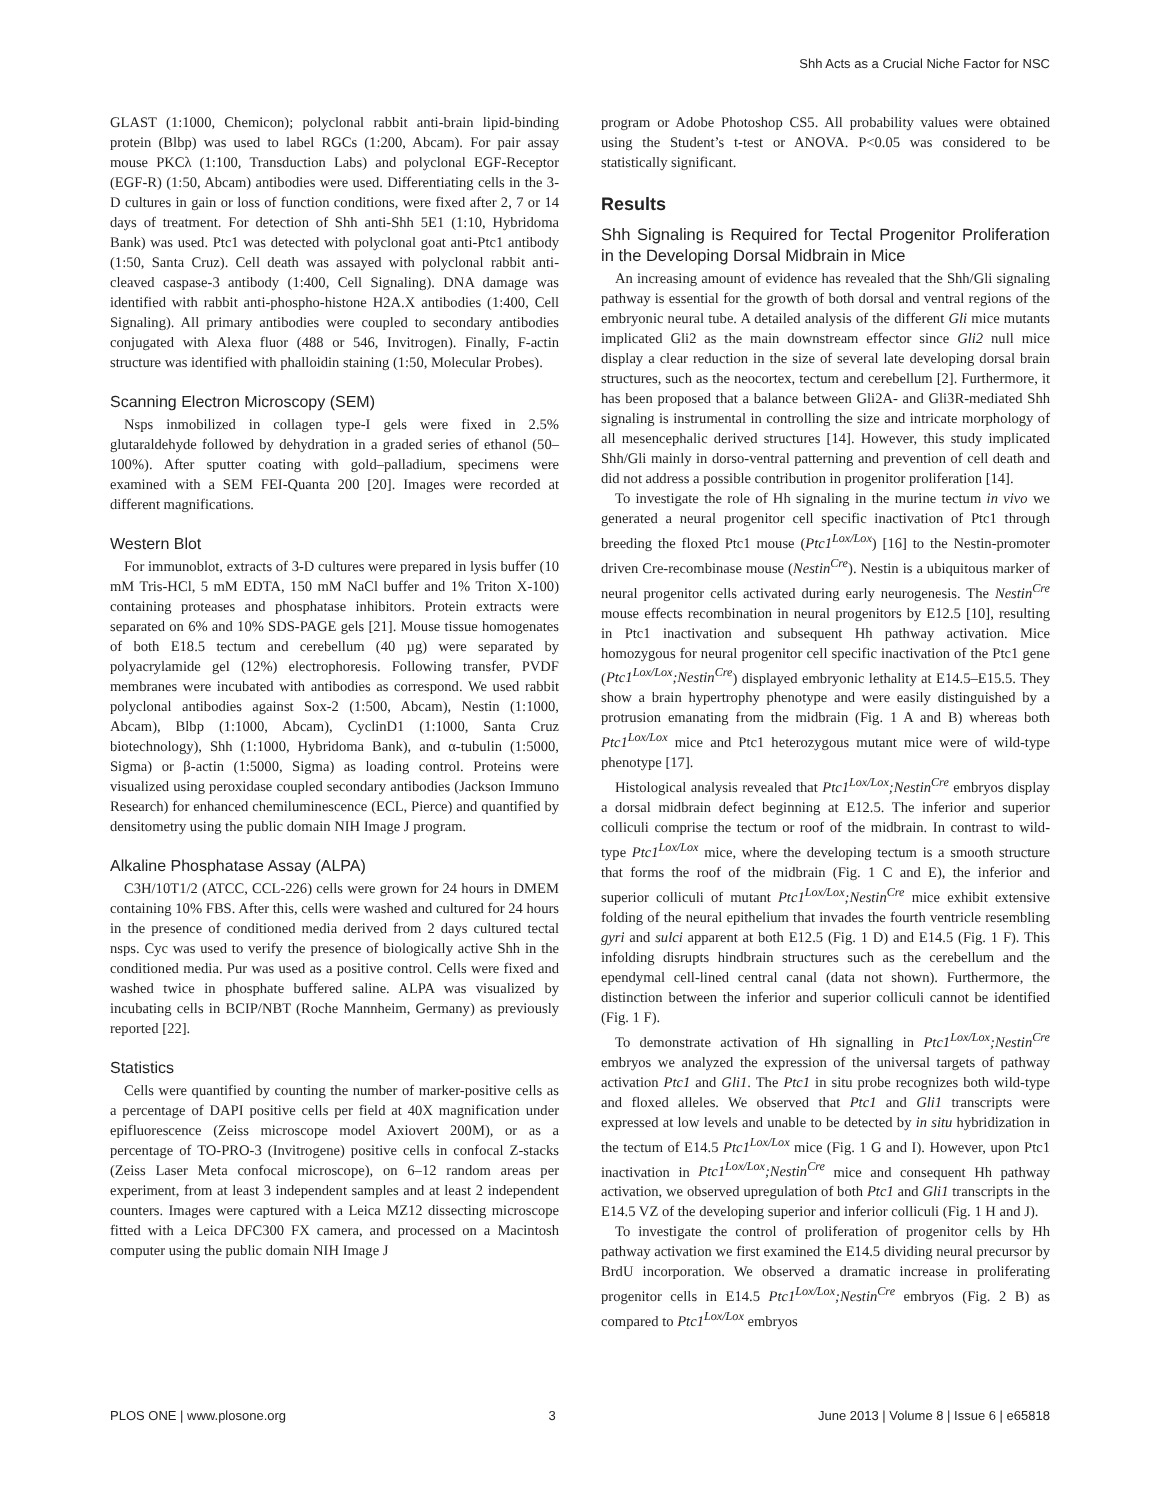Shh Acts as a Crucial Niche Factor for NSC
GLAST (1:1000, Chemicon); polyclonal rabbit anti-brain lipid-binding protein (Blbp) was used to label RGCs (1:200, Abcam). For pair assay mouse PKCλ (1:100, Transduction Labs) and polyclonal EGF-Receptor (EGF-R) (1:50, Abcam) antibodies were used. Differentiating cells in the 3-D cultures in gain or loss of function conditions, were fixed after 2, 7 or 14 days of treatment. For detection of Shh anti-Shh 5E1 (1:10, Hybridoma Bank) was used. Ptc1 was detected with polyclonal goat anti-Ptc1 antibody (1:50, Santa Cruz). Cell death was assayed with polyclonal rabbit anti-cleaved caspase-3 antibody (1:400, Cell Signaling). DNA damage was identified with rabbit anti-phospho-histone H2A.X antibodies (1:400, Cell Signaling). All primary antibodies were coupled to secondary antibodies conjugated with Alexa fluor (488 or 546, Invitrogen). Finally, F-actin structure was identified with phalloidin staining (1:50, Molecular Probes).
Scanning Electron Microscopy (SEM)
Nsps inmobilized in collagen type-I gels were fixed in 2.5% glutaraldehyde followed by dehydration in a graded series of ethanol (50–100%). After sputter coating with gold–palladium, specimens were examined with a SEM FEI-Quanta 200 [20]. Images were recorded at different magnifications.
Western Blot
For immunoblot, extracts of 3-D cultures were prepared in lysis buffer (10 mM Tris-HCl, 5 mM EDTA, 150 mM NaCl buffer and 1% Triton X-100) containing proteases and phosphatase inhibitors. Protein extracts were separated on 6% and 10% SDS-PAGE gels [21]. Mouse tissue homogenates of both E18.5 tectum and cerebellum (40 µg) were separated by polyacrylamide gel (12%) electrophoresis. Following transfer, PVDF membranes were incubated with antibodies as correspond. We used rabbit polyclonal antibodies against Sox-2 (1:500, Abcam), Nestin (1:1000, Abcam), Blbp (1:1000, Abcam), CyclinD1 (1:1000, Santa Cruz biotechnology), Shh (1:1000, Hybridoma Bank), and α-tubulin (1:5000, Sigma) or β-actin (1:5000, Sigma) as loading control. Proteins were visualized using peroxidase coupled secondary antibodies (Jackson Immuno Research) for enhanced chemiluminescence (ECL, Pierce) and quantified by densitometry using the public domain NIH Image J program.
Alkaline Phosphatase Assay (ALPA)
C3H/10T1/2 (ATCC, CCL-226) cells were grown for 24 hours in DMEM containing 10% FBS. After this, cells were washed and cultured for 24 hours in the presence of conditioned media derived from 2 days cultured tectal nsps. Cyc was used to verify the presence of biologically active Shh in the conditioned media. Pur was used as a positive control. Cells were fixed and washed twice in phosphate buffered saline. ALPA was visualized by incubating cells in BCIP/NBT (Roche Mannheim, Germany) as previously reported [22].
Statistics
Cells were quantified by counting the number of marker-positive cells as a percentage of DAPI positive cells per field at 40X magnification under epifluorescence (Zeiss microscope model Axiovert 200M), or as a percentage of TO-PRO-3 (Invitrogene) positive cells in confocal Z-stacks (Zeiss Laser Meta confocal microscope), on 6–12 random areas per experiment, from at least 3 independent samples and at least 2 independent counters. Images were captured with a Leica MZ12 dissecting microscope fitted with a Leica DFC300 FX camera, and processed on a Macintosh computer using the public domain NIH Image J
program or Adobe Photoshop CS5. All probability values were obtained using the Student’s t-test or ANOVA. P<0.05 was considered to be statistically significant.
Results
Shh Signaling is Required for Tectal Progenitor Proliferation in the Developing Dorsal Midbrain in Mice
An increasing amount of evidence has revealed that the Shh/Gli signaling pathway is essential for the growth of both dorsal and ventral regions of the embryonic neural tube. A detailed analysis of the different Gli mice mutants implicated Gli2 as the main downstream effector since Gli2 null mice display a clear reduction in the size of several late developing dorsal brain structures, such as the neocortex, tectum and cerebellum [2]. Furthermore, it has been proposed that a balance between Gli2A- and Gli3R-mediated Shh signaling is instrumental in controlling the size and intricate morphology of all mesencephalic derived structures [14]. However, this study implicated Shh/Gli mainly in dorso-ventral patterning and prevention of cell death and did not address a possible contribution in progenitor proliferation [14].
To investigate the role of Hh signaling in the murine tectum in vivo we generated a neural progenitor cell specific inactivation of Ptc1 through breeding the floxed Ptc1 mouse (Ptc1<sup>Lox/Lox</sup>) [16] to the Nestin-promoter driven Cre-recombinase mouse (Nestin<sup>Cre</sup>). Nestin is a ubiquitous marker of neural progenitor cells activated during early neurogenesis. The Nestin<sup>Cre</sup> mouse effects recombination in neural progenitors by E12.5 [10], resulting in Ptc1 inactivation and subsequent Hh pathway activation. Mice homozygous for neural progenitor cell specific inactivation of the Ptc1 gene (Ptc1<sup>Lox/Lox</sup>;Nestin<sup>Cre</sup>) displayed embryonic lethality at E14.5–E15.5. They show a brain hypertrophy phenotype and were easily distinguished by a protrusion emanating from the midbrain (Fig. 1 A and B) whereas both Ptc1<sup>Lox/Lox</sup> mice and Ptc1 heterozygous mutant mice were of wild-type phenotype [17].
Histological analysis revealed that Ptc1<sup>Lox/Lox</sup>;Nestin<sup>Cre</sup> embryos display a dorsal midbrain defect beginning at E12.5. The inferior and superior colliculi comprise the tectum or roof of the midbrain. In contrast to wild-type Ptc1<sup>Lox/Lox</sup> mice, where the developing tectum is a smooth structure that forms the roof of the midbrain (Fig. 1 C and E), the inferior and superior colliculi of mutant Ptc1<sup>Lox/Lox</sup>;Nestin<sup>Cre</sup> mice exhibit extensive folding of the neural epithelium that invades the fourth ventricle resembling gyri and sulci apparent at both E12.5 (Fig. 1 D) and E14.5 (Fig. 1 F). This infolding disrupts hindbrain structures such as the cerebellum and the ependymal cell-lined central canal (data not shown). Furthermore, the distinction between the inferior and superior colliculi cannot be identified (Fig. 1 F).
To demonstrate activation of Hh signalling in Ptc1<sup>Lox/Lox</sup>;Nestin<sup>Cre</sup> embryos we analyzed the expression of the universal targets of pathway activation Ptc1 and Gli1. The Ptc1 in situ probe recognizes both wild-type and floxed alleles. We observed that Ptc1 and Gli1 transcripts were expressed at low levels and unable to be detected by in situ hybridization in the tectum of E14.5 Ptc1<sup>Lox/Lox</sup> mice (Fig. 1 G and I). However, upon Ptc1 inactivation in Ptc1<sup>Lox/Lox</sup>;Nestin<sup>Cre</sup> mice and consequent Hh pathway activation, we observed upregulation of both Ptc1 and Gli1 transcripts in the E14.5 VZ of the developing superior and inferior colliculi (Fig. 1 H and J).
To investigate the control of proliferation of progenitor cells by Hh pathway activation we first examined the E14.5 dividing neural precursor by BrdU incorporation. We observed a dramatic increase in proliferating progenitor cells in E14.5 Ptc1<sup>Lox/Lox</sup>;Nestin<sup>Cre</sup> embryos (Fig. 2 B) as compared to Ptc1<sup>Lox/Lox</sup> embryos
PLOS ONE | www.plosone.org 3 June 2013 | Volume 8 | Issue 6 | e65818